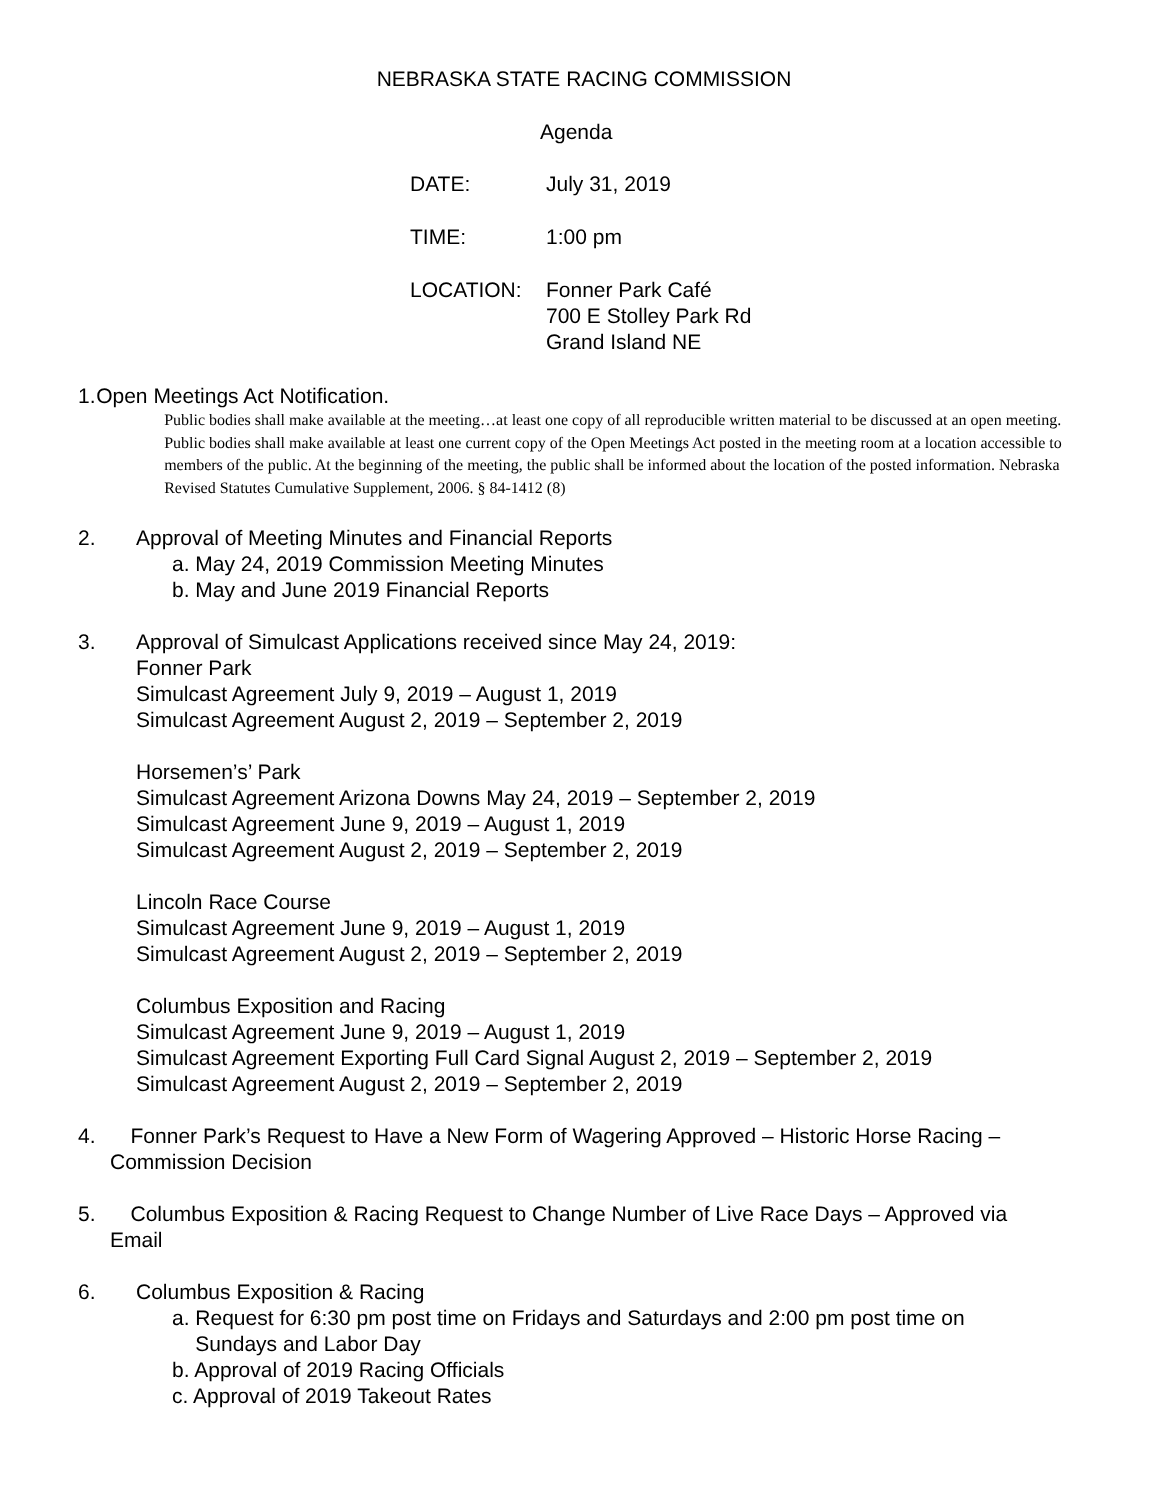NEBRASKA STATE RACING COMMISSION
Agenda
DATE: July 31, 2019
TIME: 1:00 pm
LOCATION: Fonner Park Café
700 E Stolley Park Rd
Grand Island NE
1. Open Meetings Act Notification.
Public bodies shall make available at the meeting…at least one copy of all reproducible written material to be discussed at an open meeting. Public bodies shall make available at least one current copy of the Open Meetings Act posted in the meeting room at a location accessible to members of the public. At the beginning of the meeting, the public shall be informed about the location of the posted information. Nebraska Revised Statutes Cumulative Supplement, 2006. § 84-1412 (8)
2. Approval of Meeting Minutes and Financial Reports
a. May 24, 2019 Commission Meeting Minutes
b. May and June 2019 Financial Reports
3. Approval of Simulcast Applications received since May 24, 2019:
Fonner Park
Simulcast Agreement July 9, 2019 – August 1, 2019
Simulcast Agreement August 2, 2019 – September 2, 2019
Horsemen’s’ Park
Simulcast Agreement Arizona Downs May 24, 2019 – September 2, 2019
Simulcast Agreement June 9, 2019 – August 1, 2019
Simulcast Agreement August 2, 2019 – September 2, 2019
Lincoln Race Course
Simulcast Agreement June 9, 2019 – August 1, 2019
Simulcast Agreement August 2, 2019 – September 2, 2019
Columbus Exposition and Racing
Simulcast Agreement June 9, 2019 – August 1, 2019
Simulcast Agreement Exporting Full Card Signal August 2, 2019 – September 2, 2019
Simulcast Agreement August 2, 2019 – September 2, 2019
4. Fonner Park’s Request to Have a New Form of Wagering Approved – Historic Horse Racing –
Commission Decision
5. Columbus Exposition & Racing Request to Change Number of Live Race Days – Approved via
Email
6. Columbus Exposition & Racing
a. Request for 6:30 pm post time on Fridays and Saturdays and 2:00 pm post time on
Sundays and Labor Day
b. Approval of 2019 Racing Officials
c. Approval of 2019 Takeout Rates